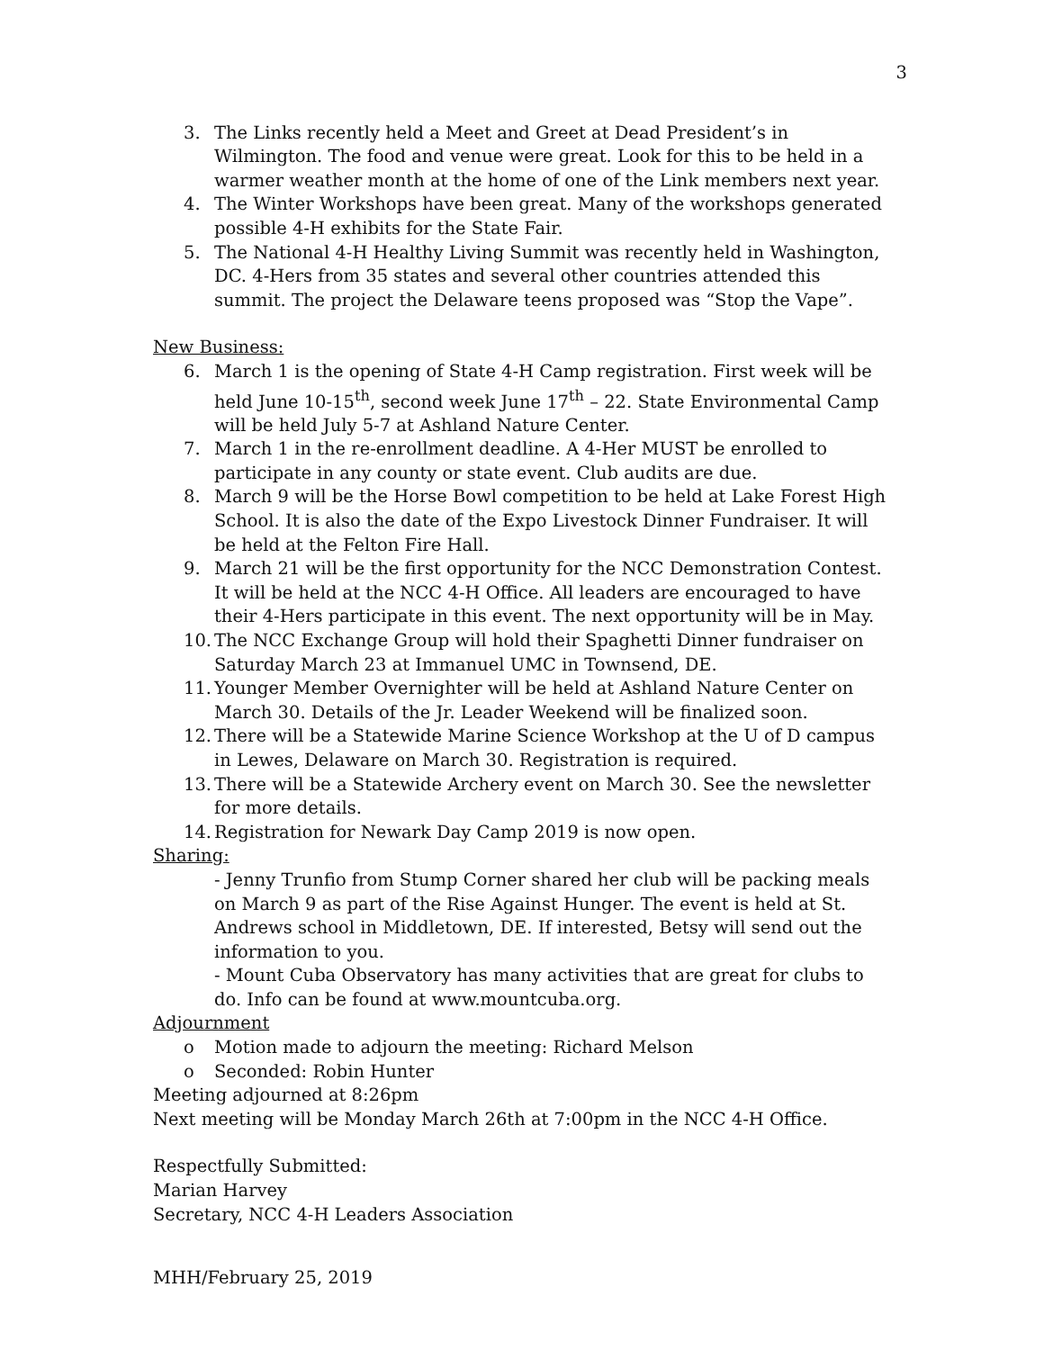3
3. The Links recently held a Meet and Greet at Dead President’s in Wilmington. The food and venue were great. Look for this to be held in a warmer weather month at the home of one of the Link members next year.
4. The Winter Workshops have been great. Many of the workshops generated possible 4-H exhibits for the State Fair.
5. The National 4-H Healthy Living Summit was recently held in Washington, DC. 4-Hers from 35 states and several other countries attended this summit. The project the Delaware teens proposed was “Stop the Vape”.
New Business:
6. March 1 is the opening of State 4-H Camp registration. First week will be held June 10-15<sup>th</sup>, second week June 17<sup>th</sup> – 22. State Environmental Camp will be held July 5-7 at Ashland Nature Center.
7. March 1 in the re-enrollment deadline. A 4-Her MUST be enrolled to participate in any county or state event. Club audits are due.
8. March 9 will be the Horse Bowl competition to be held at Lake Forest High School. It is also the date of the Expo Livestock Dinner Fundraiser. It will be held at the Felton Fire Hall.
9. March 21 will be the first opportunity for the NCC Demonstration Contest. It will be held at the NCC 4-H Office. All leaders are encouraged to have their 4-Hers participate in this event. The next opportunity will be in May.
10. The NCC Exchange Group will hold their Spaghetti Dinner fundraiser on Saturday March 23 at Immanuel UMC in Townsend, DE.
11. Younger Member Overnighter will be held at Ashland Nature Center on March 30. Details of the Jr. Leader Weekend will be finalized soon.
12. There will be a Statewide Marine Science Workshop at the U of D campus in Lewes, Delaware on March 30. Registration is required.
13. There will be a Statewide Archery event on March 30. See the newsletter for more details.
14. Registration for Newark Day Camp 2019 is now open.
Sharing:
- Jenny Trunfio from Stump Corner shared her club will be packing meals on March 9 as part of the Rise Against Hunger. The event is held at St. Andrews school in Middletown, DE. If interested, Betsy will send out the information to you.
- Mount Cuba Observatory has many activities that are great for clubs to do. Info can be found at www.mountcuba.org.
Adjournment
o Motion made to adjourn the meeting: Richard Melson
o Seconded: Robin Hunter
Meeting adjourned at 8:26pm
Next meeting will be Monday March 26th at 7:00pm in the NCC 4-H Office.
Respectfully Submitted:
Marian Harvey
Secretary, NCC 4-H Leaders Association
MHH/February 25, 2019